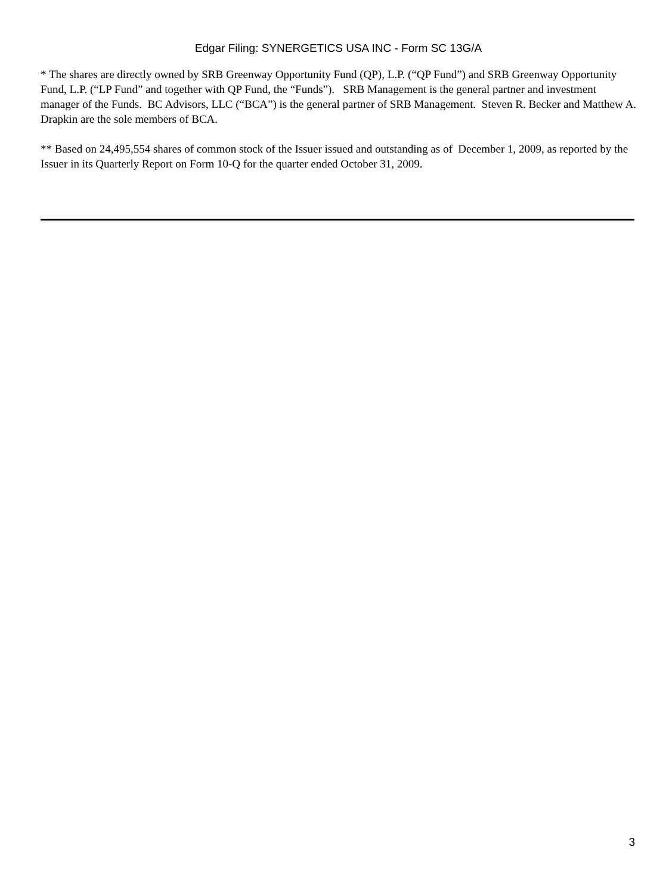Edgar Filing: SYNERGETICS USA INC - Form SC 13G/A
* The shares are directly owned by SRB Greenway Opportunity Fund (QP), L.P. (“QP Fund”) and SRB Greenway Opportunity Fund, L.P. (“LP Fund” and together with QP Fund, the “Funds”). SRB Management is the general partner and investment manager of the Funds. BC Advisors, LLC (“BCA”) is the general partner of SRB Management. Steven R. Becker and Matthew A. Drapkin are the sole members of BCA.
** Based on 24,495,554 shares of common stock of the Issuer issued and outstanding as of December 1, 2009, as reported by the Issuer in its Quarterly Report on Form 10-Q for the quarter ended October 31, 2009.
3